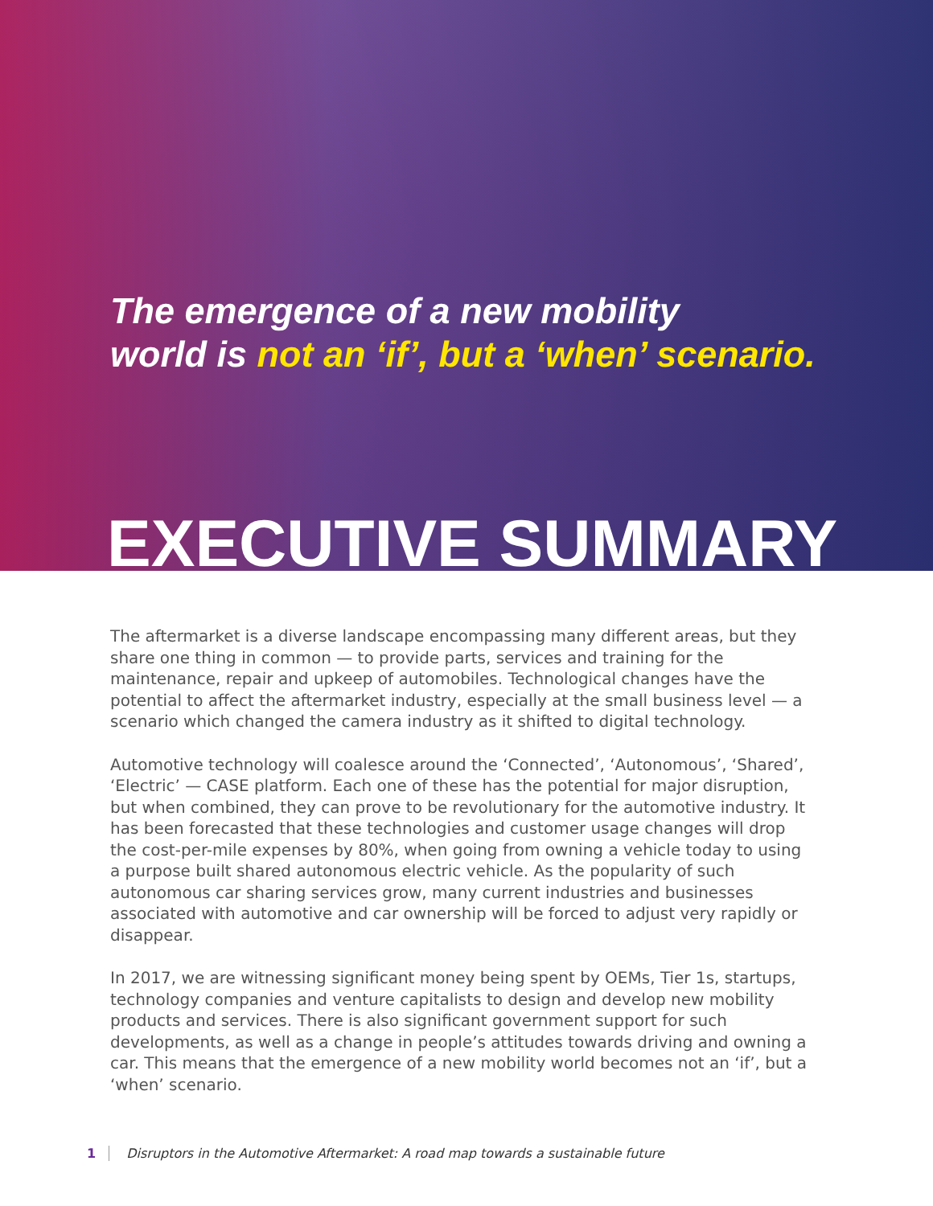The emergence of a new mobility
world is not an ‘if’, but a ‘when’ scenario.
EXECUTIVE SUMMARY
The aftermarket is a diverse landscape encompassing many different areas, but they share one thing in common — to provide parts, services and training for the maintenance, repair and upkeep of automobiles. Technological changes have the potential to affect the aftermarket industry, especially at the small business level — a scenario which changed the camera industry as it shifted to digital technology.
Automotive technology will coalesce around the ‘Connected’, ‘Autonomous’, ‘Shared’, ‘Electric’ — CASE platform. Each one of these has the potential for major disruption, but when combined, they can prove to be revolutionary for the automotive industry. It has been forecasted that these technologies and customer usage changes will drop the cost-per-mile expenses by 80%, when going from owning a vehicle today to using a purpose built shared autonomous electric vehicle. As the popularity of such autonomous car sharing services grow, many current industries and businesses associated with automotive and car ownership will be forced to adjust very rapidly or disappear.
In 2017, we are witnessing significant money being spent by OEMs, Tier 1s, startups, technology companies and venture capitalists to design and develop new mobility products and services. There is also significant government support for such developments, as well as a change in people’s attitudes towards driving and owning a car. This means that the emergence of a new mobility world becomes not an ‘if’, but a ‘when’ scenario.
1 Disruptors in the Automotive Aftermarket: A road map towards a sustainable future